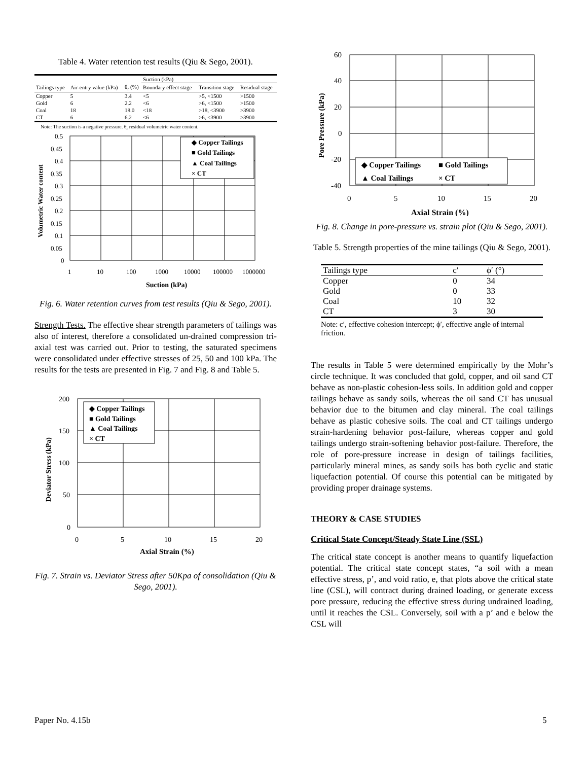Table 4. Water retention test results (Qiu & Sego, 2001).
| | | | Suction (kPa) | | |
| --- | --- | --- | --- | --- | --- |
| Tailings type | Air-entry value (kPa) | θ<sub>r</sub> (%) | Boundary effect stage | Transition stage | Residual stage |
| Copper | 5 | 3.4 | <5 | >5, <1500 | >1500 |
| Gold | 6 | 2.2 | <6 | >6, <1500 | >1500 |
| Coal | 18 | 18.0 | <18 | >18, <3900 | >3900 |
| CT | 6 | 6.2 | <6 | >6, <3900 | >3900 |
Note: The suction is a negative pressure. θ<sub>r</sub> residual volumetric water content.
◆ Copper Tailings
■ Gold Tailings
▲ Coal Tailings
× CT
0.5
0.45
0.4
0.35
0.3
0.25
0.2
0.15
0.1
0.05
0
1
10
100
1000
10000
100000
1000000
Suction (kPa)
Volumetric Water content
Fig. 6. Water retention curves from test results (Qiu & Sego, 2001).
Strength Tests. The effective shear strength parameters of tailings was also of interest, therefore a consolidated un-drained compression tri-axial test was carried out. Prior to testing, the saturated specimens were consolidated under effective stresses of 25, 50 and 100 kPa. The results for the tests are presented in Fig. 7 and Fig. 8 and Table 5.
◆ Copper Tailings
■ Gold Tailings
▲ Coal Tailings
× CT
200
150
100
50
0
0
5
10
15
20
Axial Strain (%)
Deviator Stress (kPa)
Fig. 7. Strain vs. Deviator Stress after 50Kpa of consolidation (Qiu & Sego, 2001).
◆ Copper Tailings
■ Gold Tailings
▲ Coal Tailings
× CT
60
40
20
0
-20
-40
0
5
10
15
20
Axial Strain (%)
Pore Pressure (kPa)
Fig. 8. Change in pore-pressure vs. strain plot (Qiu & Sego, 2001).
Table 5. Strength properties of the mine tailings (Qiu & Sego, 2001).
| Tailings type | c′ | ϕ′ (°) |
| --- | --- | --- |
| Copper | 0 | 34 |
| Gold | 0 | 33 |
| Coal | 10 | 32 |
| CT | 3 | 30 |
Note: c′, effective cohesion intercept; ϕ′, effective angle of internal friction.
The results in Table 5 were determined empirically by the Mohr’s circle technique. It was concluded that gold, copper, and oil sand CT behave as non-plastic cohesion-less soils. In addition gold and copper tailings behave as sandy soils, whereas the oil sand CT has unusual behavior due to the bitumen and clay mineral. The coal tailings behave as plastic cohesive soils. The coal and CT tailings undergo strain-hardening behavior post-failure, whereas copper and gold tailings undergo strain-softening behavior post-failure. Therefore, the role of pore-pressure increase in design of tailings facilities, particularly mineral mines, as sandy soils has both cyclic and static liquefaction potential. Of course this potential can be mitigated by providing proper drainage systems.
THEORY & CASE STUDIES
Critical State Concept/Steady State Line (SSL)
The critical state concept is another means to quantify liquefaction potential. The critical state concept states, “a soil with a mean effective stress, p’, and void ratio, e, that plots above the critical state line (CSL), will contract during drained loading, or generate excess pore pressure, reducing the effective stress during undrained loading, until it reaches the CSL. Conversely, soil with a p’ and e below the CSL will
Paper No. 4.15b 5